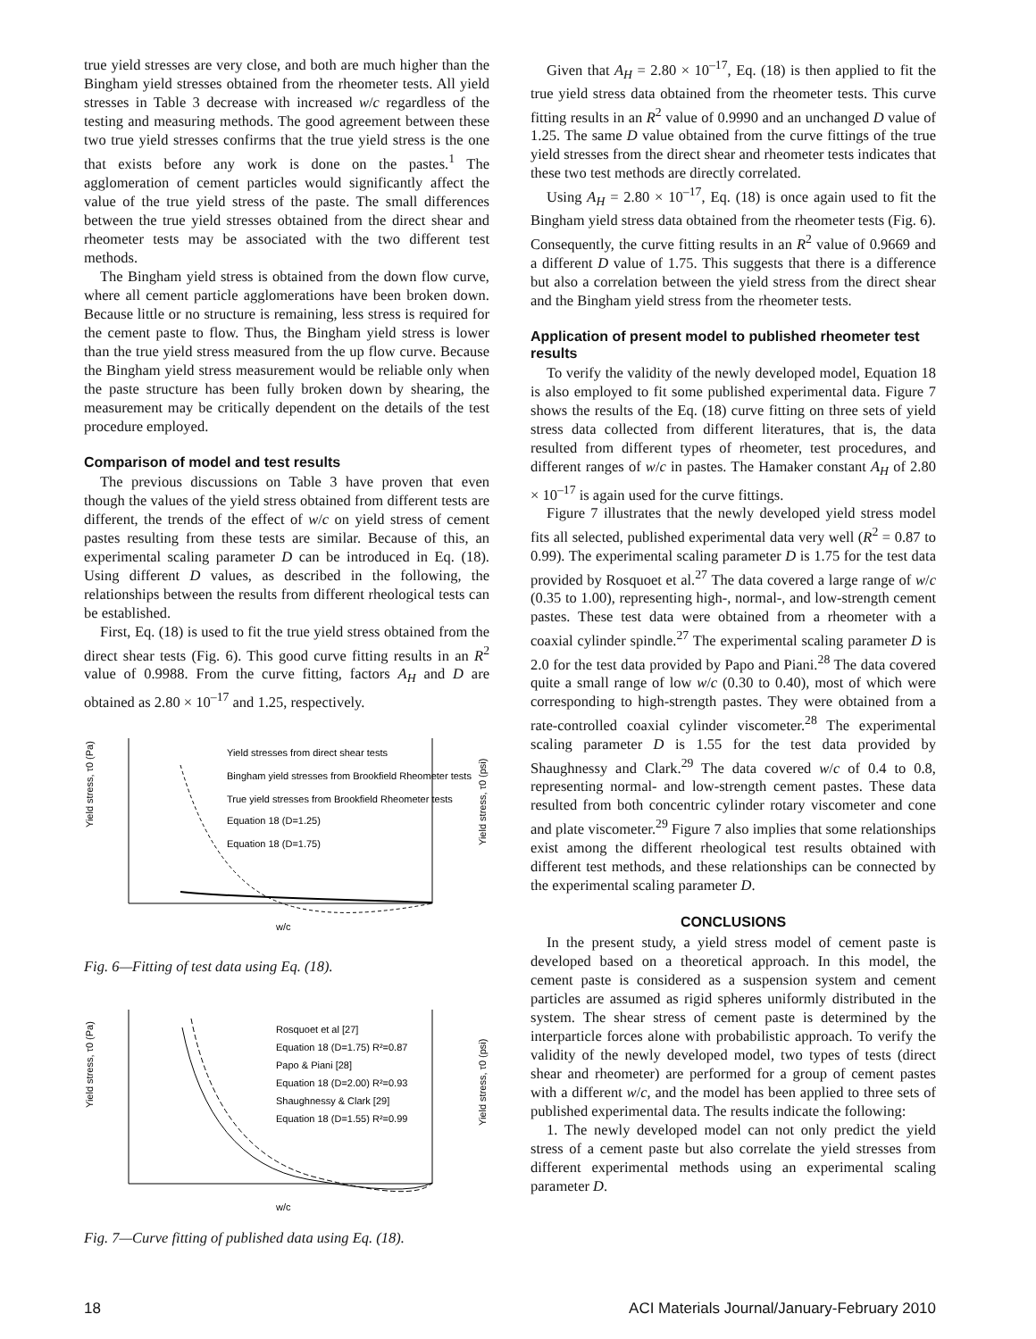true yield stresses are very close, and both are much higher than the Bingham yield stresses obtained from the rheometer tests. All yield stresses in Table 3 decrease with increased w/c regardless of the testing and measuring methods. The good agreement between these two true yield stresses confirms that the true yield stress is the one that exists before any work is done on the pastes.<sup>1</sup> The agglomeration of cement particles would significantly affect the value of the true yield stress of the paste. The small differences between the true yield stresses obtained from the direct shear and rheometer tests may be associated with the two different test methods.
The Bingham yield stress is obtained from the down flow curve, where all cement particle agglomerations have been broken down. Because little or no structure is remaining, less stress is required for the cement paste to flow. Thus, the Bingham yield stress is lower than the true yield stress measured from the up flow curve. Because the Bingham yield stress measurement would be reliable only when the paste structure has been fully broken down by shearing, the measurement may be critically dependent on the details of the test procedure employed.
Comparison of model and test results
The previous discussions on Table 3 have proven that even though the values of the yield stress obtained from different tests are different, the trends of the effect of w/c on yield stress of cement pastes resulting from these tests are similar. Because of this, an experimental scaling parameter D can be introduced in Eq. (18). Using different D values, as described in the following, the relationships between the results from different rheological tests can be established.
First, Eq. (18) is used to fit the true yield stress obtained from the direct shear tests (Fig. 6). This good curve fitting results in an R<sup>2</sup> value of 0.9988. From the curve fitting, factors A<sub>H</sub> and D are obtained as 2.80 × 10<sup>–17</sup> and 1.25, respectively.
Yield stress, τ0 (Pa)
Yield stress, τ0 (psi)
Yield stresses from direct shear tests
Bingham yield stresses from Brookfield Rheometer tests
True yield stresses from Brookfield Rheometer tests
Equation 18 (D=1.25)
Equation 18 (D=1.75)
w/c
Fig. 6—Fitting of test data using Eq. (18).
Yield stress, τ0 (Pa)
Yield stress, τ0 (psi)
Rosquoet et al [27]
Equation 18 (D=1.75) R²=0.87
Papo & Piani [28]
Equation 18 (D=2.00) R²=0.93
Shaughnessy & Clark [29]
Equation 18 (D=1.55) R²=0.99
w/c
Fig. 7—Curve fitting of published data using Eq. (18).
Given that A<sub>H</sub> = 2.80 × 10<sup>–17</sup>, Eq. (18) is then applied to fit the true yield stress data obtained from the rheometer tests. This curve fitting results in an R<sup>2</sup> value of 0.9990 and an unchanged D value of 1.25. The same D value obtained from the curve fittings of the true yield stresses from the direct shear and rheometer tests indicates that these two test methods are directly correlated.
Using A<sub>H</sub> = 2.80 × 10<sup>–17</sup>, Eq. (18) is once again used to fit the Bingham yield stress data obtained from the rheometer tests (Fig. 6). Consequently, the curve fitting results in an R<sup>2</sup> value of 0.9669 and a different D value of 1.75. This suggests that there is a difference but also a correlation between the yield stress from the direct shear and the Bingham yield stress from the rheometer tests.
Application of present model to published rheometer test results
To verify the validity of the newly developed model, Equation 18 is also employed to fit some published experimental data. Figure 7 shows the results of the Eq. (18) curve fitting on three sets of yield stress data collected from different literatures, that is, the data resulted from different types of rheometer, test procedures, and different ranges of w/c in pastes. The Hamaker constant A<sub>H</sub> of 2.80 × 10<sup>–17</sup> is again used for the curve fittings.
Figure 7 illustrates that the newly developed yield stress model fits all selected, published experimental data very well (R<sup>2</sup> = 0.87 to 0.99). The experimental scaling parameter D is 1.75 for the test data provided by Rosquoet et al.<sup>27</sup> The data covered a large range of w/c (0.35 to 1.00), representing high-, normal-, and low-strength cement pastes. These test data were obtained from a rheometer with a coaxial cylinder spindle.<sup>27</sup> The experimental scaling parameter D is 2.0 for the test data provided by Papo and Piani.<sup>28</sup> The data covered quite a small range of low w/c (0.30 to 0.40), most of which were corresponding to high-strength pastes. They were obtained from a rate-controlled coaxial cylinder viscometer.<sup>28</sup> The experimental scaling parameter D is 1.55 for the test data provided by Shaughnessy and Clark.<sup>29</sup> The data covered w/c of 0.4 to 0.8, representing normal- and low-strength cement pastes. These data resulted from both concentric cylinder rotary viscometer and cone and plate viscometer.<sup>29</sup> Figure 7 also implies that some relationships exist among the different rheological test results obtained with different test methods, and these relationships can be connected by the experimental scaling parameter D.
CONCLUSIONS
In the present study, a yield stress model of cement paste is developed based on a theoretical approach. In this model, the cement paste is considered as a suspension system and cement particles are assumed as rigid spheres uniformly distributed in the system. The shear stress of cement paste is determined by the interparticle forces alone with probabilistic approach. To verify the validity of the newly developed model, two types of tests (direct shear and rheometer) are performed for a group of cement pastes with a different w/c, and the model has been applied to three sets of published experimental data. The results indicate the following:
1. The newly developed model can not only predict the yield stress of a cement paste but also correlate the yield stresses from different experimental methods using an experimental scaling parameter D.
18 ACI Materials Journal/January-February 2010